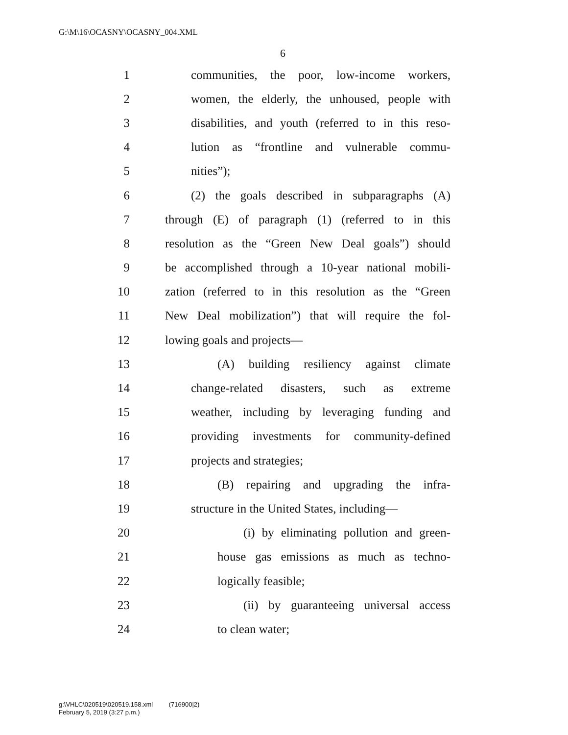G:\M\16\OCASNY\OCASNY_004.XML
6
1 communities, the poor, low-income workers,
2 women, the elderly, the unhoused, people with
3 disabilities, and youth (referred to in this reso-
4 lution as “frontline and vulnerable commu-
5 nities”);
6 (2) the goals described in subparagraphs (A)
7 through (E) of paragraph (1) (referred to in this
8 resolution as the “Green New Deal goals”) should
9 be accomplished through a 10-year national mobili-
10 zation (referred to in this resolution as the “Green
11 New Deal mobilization”) that will require the fol-
12 lowing goals and projects—
13 (A) building resiliency against climate
14 change-related disasters, such as extreme
15 weather, including by leveraging funding and
16 providing investments for community-defined
17 projects and strategies;
18 (B) repairing and upgrading the infra-
19 structure in the United States, including—
20 (i) by eliminating pollution and green-
21 house gas emissions as much as techno-
22 logically feasible;
23 (ii) by guaranteeing universal access
24 to clean water;
g:\VHLC\020519\020519.158.xml (716900|2)
February 5, 2019 (3:27 p.m.)